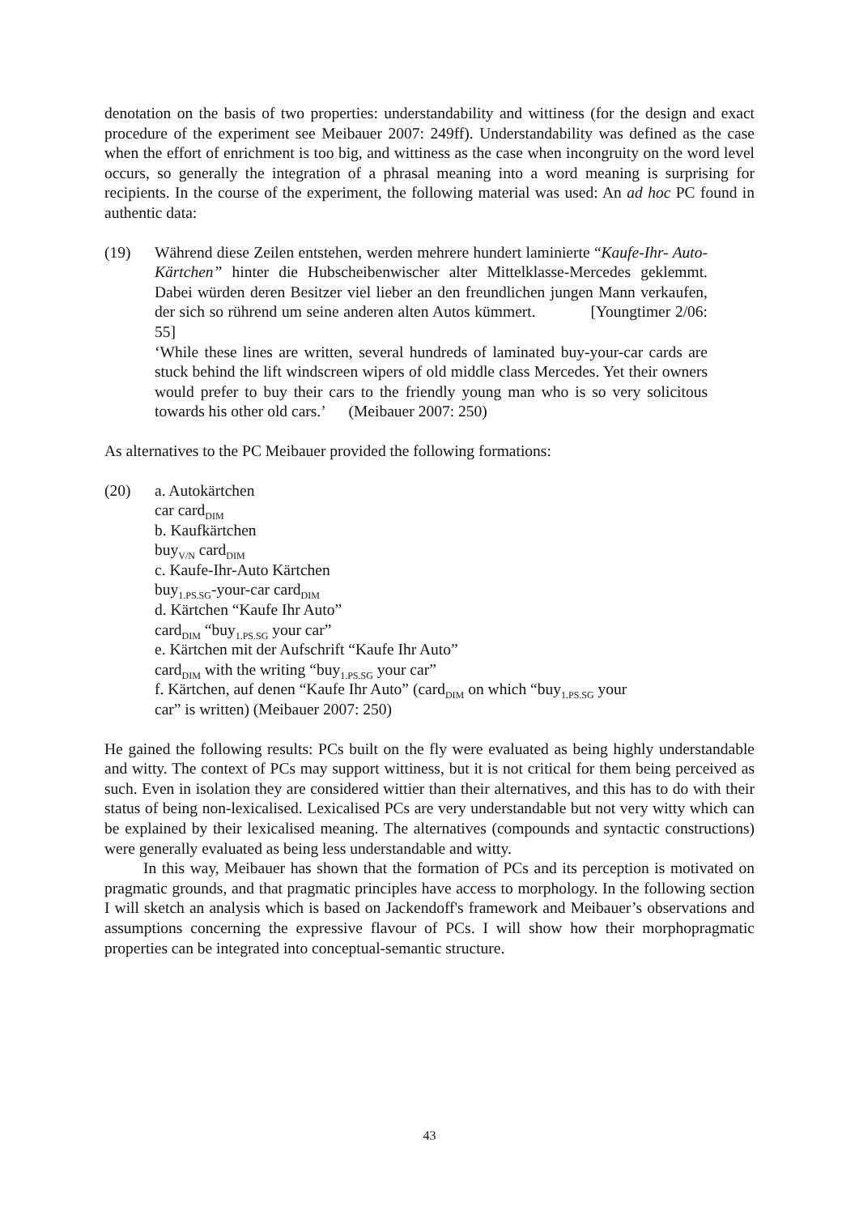denotation on the basis of two properties: understandability and wittiness (for the design and exact procedure of the experiment see Meibauer 2007: 249ff). Understandability was defined as the case when the effort of enrichment is too big, and wittiness as the case when incongruity on the word level occurs, so generally the integration of a phrasal meaning into a word meaning is surprising for recipients. In the course of the experiment, the following material was used: An ad hoc PC found in authentic data:
(19) Während diese Zeilen entstehen, werden mehrere hundert laminierte “Kaufe-Ihr- Auto-Kärtchen” hinter die Hubscheibenwischer alter Mittelklasse-Mercedes geklemmt. Dabei würden deren Besitzer viel lieber an den freundlichen jungen Mann verkaufen, der sich so rührend um seine anderen alten Autos kümmert. [Youngtimer 2/06: 55]
‘While these lines are written, several hundreds of laminated buy-your-car cards are stuck behind the lift windscreen wipers of old middle class Mercedes. Yet their owners would prefer to buy their cars to the friendly young man who is so very solicitous towards his other old cars.’ (Meibauer 2007: 250)
As alternatives to the PC Meibauer provided the following formations:
(20) a. Autokärtchen
car card<sub>DIM</sub>
b. Kaufkärtchen
buy<sub>V/N</sub> card<sub>DIM</sub>
c. Kaufe-Ihr-Auto Kärtchen
buy<sub>1.PS.SG</sub>-your-car card<sub>DIM</sub>
d. Kärtchen “Kaufe Ihr Auto”
card<sub>DIM</sub> “buy<sub>1.PS.SG</sub> your car”
e. Kärtchen mit der Aufschrift “Kaufe Ihr Auto”
card<sub>DIM</sub> with the writing “buy<sub>1.PS.SG</sub> your car”
f. Kärtchen, auf denen “Kaufe Ihr Auto” (card<sub>DIM</sub> on which “buy<sub>1.PS.SG</sub> your
car” is written) (Meibauer 2007: 250)
He gained the following results: PCs built on the fly were evaluated as being highly understandable and witty. The context of PCs may support wittiness, but it is not critical for them being perceived as such. Even in isolation they are considered wittier than their alternatives, and this has to do with their status of being non-lexicalised. Lexicalised PCs are very understandable but not very witty which can be explained by their lexicalised meaning. The alternatives (compounds and syntactic constructions) were generally evaluated as being less understandable and witty.
In this way, Meibauer has shown that the formation of PCs and its perception is motivated on pragmatic grounds, and that pragmatic principles have access to morphology. In the following section I will sketch an analysis which is based on Jackendoff's framework and Meibauer’s observations and assumptions concerning the expressive flavour of PCs. I will show how their morphopragmatic properties can be integrated into conceptual-semantic structure.
43